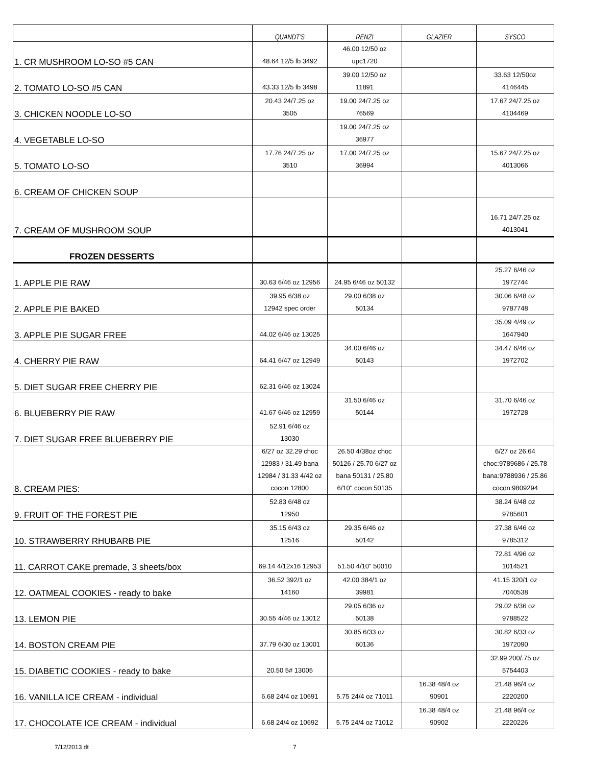| | QUANDT'S | RENZI | GLAZIER | SYSCO |
| --- | --- | --- | --- | --- |
| 1. CR MUSHROOM LO-SO #5 CAN | 48.64 12/5 lb 3492 | 46.00 12/50 oz upc1720 | | |
| 2. TOMATO LO-SO #5 CAN | 43.33 12/5 lb 3498 | 39.00 12/50 oz 11891 | | 33.63 12/50oz 4146445 |
| 3. CHICKEN NOODLE LO-SO | 20.43 24/7.25 oz 3505 | 19.00 24/7.25 oz 76569 | | 17.67 24/7.25 oz 4104469 |
| 4. VEGETABLE LO-SO | | 19.00 24/7.25 oz 36977 | | |
| 5. TOMATO LO-SO | 17.76 24/7.25 oz 3510 | 17.00 24/7.25 oz 36994 | | 15.67 24/7.25 oz 4013066 |
| 6. CREAM OF CHICKEN SOUP | | | | |
| 7. CREAM OF MUSHROOM SOUP | | | | 16.71 24/7.25 oz 4013041 |
| FROZEN DESSERTS | | | | |
| 1. APPLE PIE RAW | 30.63 6/46 oz 12956 | 24.95 6/46 oz 50132 | | 25.27 6/46 oz 1972744 |
| 2. APPLE PIE BAKED | 39.95 6/38 oz 12942 spec order | 29.00 6/38 oz 50134 | | 30.06 6/48 oz 9787748 |
| 3. APPLE PIE SUGAR FREE | 44.02 6/46 oz 13025 | | | 35.09 4/49 oz 1647940 |
| 4. CHERRY PIE RAW | 64.41 6/47 oz 12949 | 34.00 6/46 oz 50143 | | 34.47 6/46 oz 1972702 |
| 5. DIET SUGAR FREE CHERRY PIE | 62.31 6/46 oz 13024 | | | |
| 6. BLUEBERRY PIE RAW | 41.67 6/46 oz 12959 | 31.50 6/46 oz 50144 | | 31.70 6/46 oz 1972728 |
| 7. DIET SUGAR FREE BLUEBERRY PIE | 52.91 6/46 oz 13030 | | | |
| 8. CREAM PIES: | 6/27 oz 32.29 choc 12983 / 31.49 bana 12984 / 31.33 4/42 oz cocon 12800 | 26.50 4/38oz choc 50126 / 25.70 6/27 oz bana 50131 / 25.80 6/10" cocon 50135 | | 6/27 oz 26.64 choc:9789686 / 25.78 bana:9788936 / 25.86 cocon:9809294 |
| 9. FRUIT OF THE FOREST PIE | 52.83 6/48 oz 12950 | | | 38.24 6/48 oz 9785601 |
| 10. STRAWBERRY RHUBARB PIE | 35.15 6/43 oz 12516 | 29.35 6/46 oz 50142 | | 27.38 6/46 oz 9785312 |
| 11. CARROT CAKE premade, 3 sheets/box | 69.14 4/12x16 12953 | 51.50 4/10" 50010 | | 72.81 4/96 oz 1014521 |
| 12. OATMEAL COOKIES - ready to bake | 36.52 392/1 oz 14160 | 42.00 384/1 oz 39981 | | 41.15 320/1 oz 7040538 |
| 13. LEMON PIE | 30.55 4/46 oz 13012 | 29.05 6/36 oz 50138 | | 29.02 6/36 oz 9788522 |
| 14. BOSTON CREAM PIE | 37.79 6/30 oz 13001 | 30.85 6/33 oz 60136 | | 30.82 6/33 oz 1972090 |
| 15. DIABETIC COOKIES - ready to bake | 20.50 5# 13005 | | | 32.99 200/.75 oz 5754403 |
| 16. VANILLA ICE CREAM - individual | 6.68 24/4 oz 10691 | 5.75 24/4 oz 71011 | 16.38 48/4 oz 90901 | 21.48 96/4 oz 2220200 |
| 17. CHOCOLATE ICE CREAM - individual | 6.68 24/4 oz 10692 | 5.75 24/4 oz 71012 | 16.38 48/4 oz 90902 | 21.48 96/4 oz 2220226 |
7/12/2013 dt 7